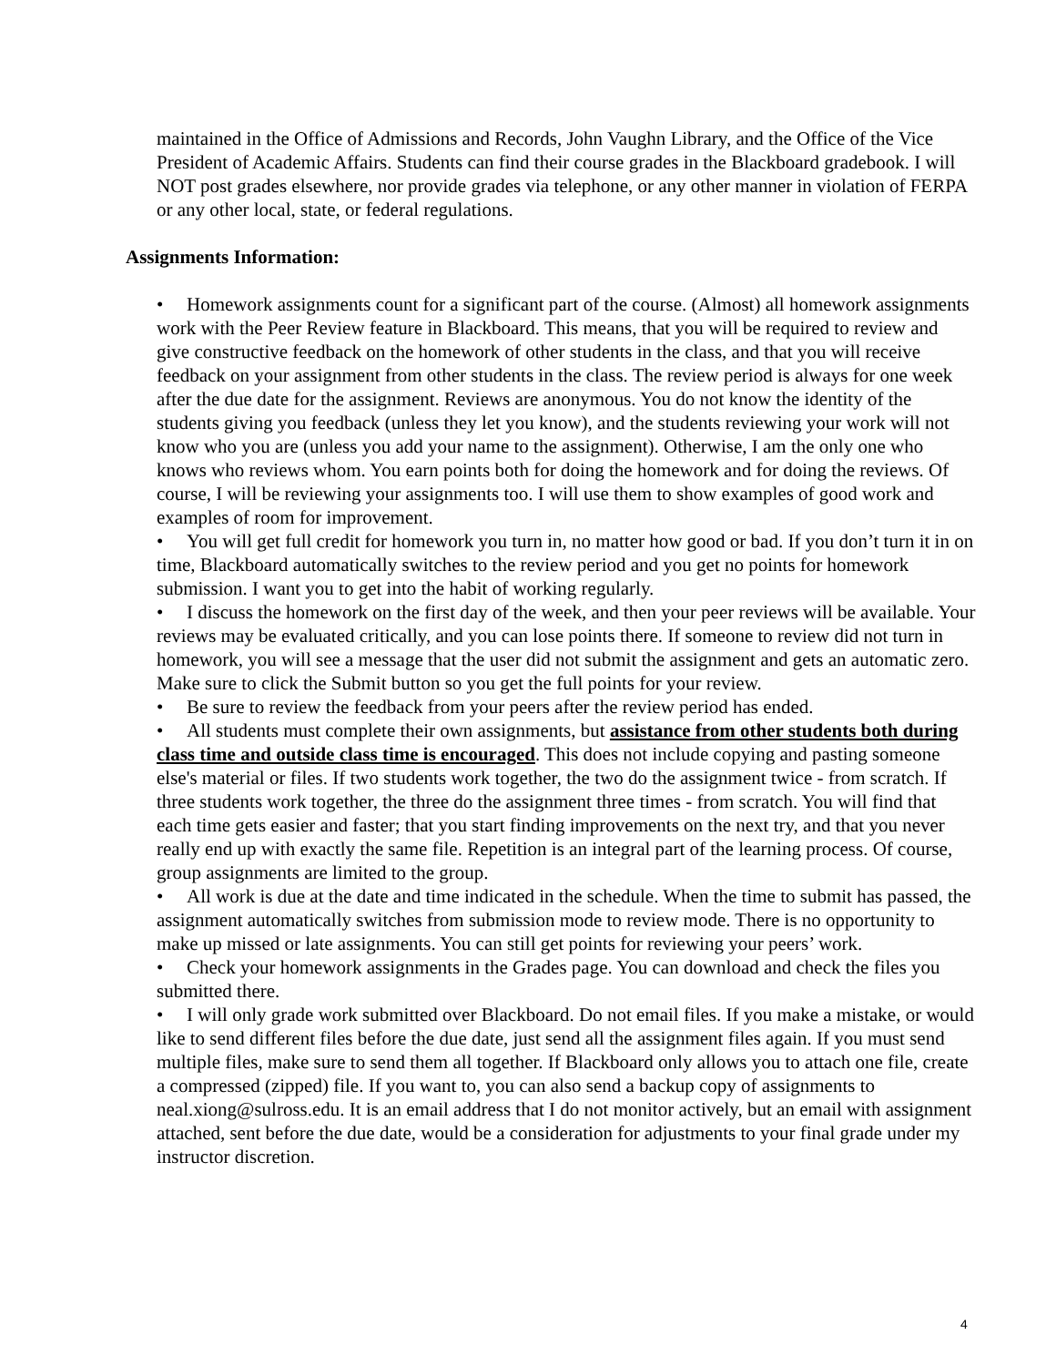maintained in the Office of Admissions and Records, John Vaughn Library, and the Office of the Vice President of Academic Affairs. Students can find their course grades in the Blackboard gradebook. I will NOT post grades elsewhere, nor provide grades via telephone, or any other manner in violation of FERPA or any other local, state, or federal regulations.
Assignments Information:
• Homework assignments count for a significant part of the course. (Almost) all homework assignments work with the Peer Review feature in Blackboard. This means, that you will be required to review and give constructive feedback on the homework of other students in the class, and that you will receive feedback on your assignment from other students in the class. The review period is always for one week after the due date for the assignment. Reviews are anonymous. You do not know the identity of the students giving you feedback (unless they let you know), and the students reviewing your work will not know who you are (unless you add your name to the assignment). Otherwise, I am the only one who knows who reviews whom. You earn points both for doing the homework and for doing the reviews. Of course, I will be reviewing your assignments too. I will use them to show examples of good work and examples of room for improvement.
• You will get full credit for homework you turn in, no matter how good or bad. If you don’t turn it in on time, Blackboard automatically switches to the review period and you get no points for homework submission. I want you to get into the habit of working regularly.
• I discuss the homework on the first day of the week, and then your peer reviews will be available. Your reviews may be evaluated critically, and you can lose points there. If someone to review did not turn in homework, you will see a message that the user did not submit the assignment and gets an automatic zero. Make sure to click the Submit button so you get the full points for your review.
• Be sure to review the feedback from your peers after the review period has ended.
• All students must complete their own assignments, but assistance from other students both during class time and outside class time is encouraged. This does not include copying and pasting someone else's material or files. If two students work together, the two do the assignment twice - from scratch. If three students work together, the three do the assignment three times - from scratch. You will find that each time gets easier and faster; that you start finding improvements on the next try, and that you never really end up with exactly the same file. Repetition is an integral part of the learning process. Of course, group assignments are limited to the group.
• All work is due at the date and time indicated in the schedule. When the time to submit has passed, the assignment automatically switches from submission mode to review mode. There is no opportunity to make up missed or late assignments. You can still get points for reviewing your peers’ work.
• Check your homework assignments in the Grades page. You can download and check the files you submitted there.
• I will only grade work submitted over Blackboard. Do not email files. If you make a mistake, or would like to send different files before the due date, just send all the assignment files again. If you must send multiple files, make sure to send them all together. If Blackboard only allows you to attach one file, create a compressed (zipped) file. If you want to, you can also send a backup copy of assignments to neal.xiong@sulross.edu. It is an email address that I do not monitor actively, but an email with assignment attached, sent before the due date, would be a consideration for adjustments to your final grade under my instructor discretion.
4